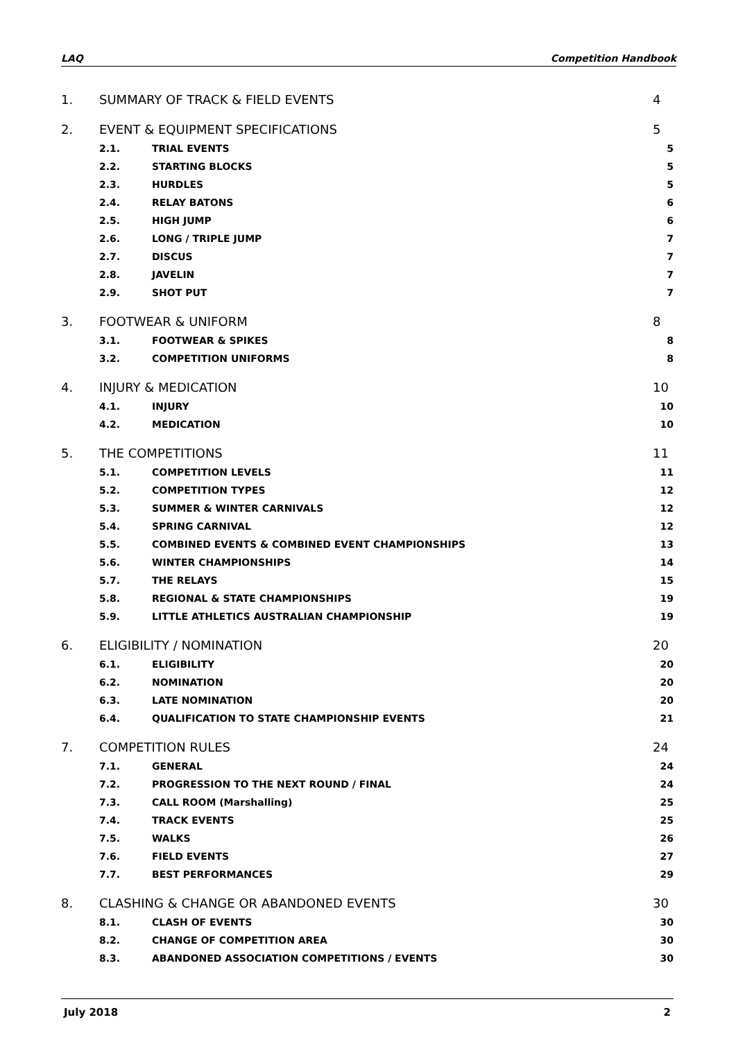LAQ Competition Handbook
1. SUMMARY OF TRACK & FIELD EVENTS 4
2. EVENT & EQUIPMENT SPECIFICATIONS 5
2.1. TRIAL EVENTS 5
2.2. STARTING BLOCKS 5
2.3. HURDLES 5
2.4. RELAY BATONS 6
2.5. HIGH JUMP 6
2.6. LONG / TRIPLE JUMP 7
2.7. DISCUS 7
2.8. JAVELIN 7
2.9. SHOT PUT 7
3. FOOTWEAR & UNIFORM 8
3.1. FOOTWEAR & SPIKES 8
3.2. COMPETITION UNIFORMS 8
4. INJURY & MEDICATION 10
4.1. INJURY 10
4.2. MEDICATION 10
5. THE COMPETITIONS 11
5.1. COMPETITION LEVELS 11
5.2. COMPETITION TYPES 12
5.3. SUMMER & WINTER CARNIVALS 12
5.4. SPRING CARNIVAL 12
5.5. COMBINED EVENTS & COMBINED EVENT CHAMPIONSHIPS 13
5.6. WINTER CHAMPIONSHIPS 14
5.7. THE RELAYS 15
5.8. REGIONAL & STATE CHAMPIONSHIPS 19
5.9. LITTLE ATHLETICS AUSTRALIAN CHAMPIONSHIP 19
6. ELIGIBILITY / NOMINATION 20
6.1. ELIGIBILITY 20
6.2. NOMINATION 20
6.3. LATE NOMINATION 20
6.4. QUALIFICATION TO STATE CHAMPIONSHIP EVENTS 21
7. COMPETITION RULES 24
7.1. GENERAL 24
7.2. PROGRESSION TO THE NEXT ROUND / FINAL 24
7.3. CALL ROOM (Marshalling) 25
7.4. TRACK EVENTS 25
7.5. WALKS 26
7.6. FIELD EVENTS 27
7.7. BEST PERFORMANCES 29
8. CLASHING & CHANGE OR ABANDONED EVENTS 30
8.1. CLASH OF EVENTS 30
8.2. CHANGE OF COMPETITION AREA 30
8.3. ABANDONED ASSOCIATION COMPETITIONS / EVENTS 30
July 2018 2